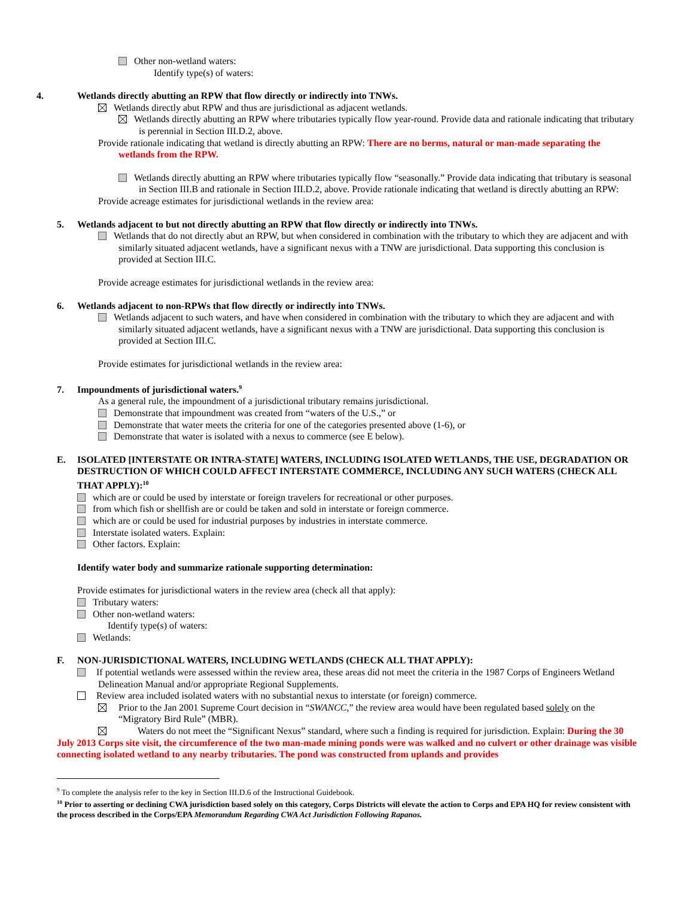Other non-wetland waters:
Identify type(s) of waters:
4. Wetlands directly abutting an RPW that flow directly or indirectly into TNWs.
Wetlands directly abut RPW and thus are jurisdictional as adjacent wetlands.
Wetlands directly abutting an RPW where tributaries typically flow year-round. Provide data and rationale indicating that tributary is perennial in Section III.D.2, above.
Provide rationale indicating that wetland is directly abutting an RPW: There are no berms, natural or man-made separating the wetlands from the RPW.
Wetlands directly abutting an RPW where tributaries typically flow “seasonally.” Provide data indicating that tributary is seasonal in Section III.B and rationale in Section III.D.2, above. Provide rationale indicating that wetland is directly abutting an RPW:
Provide acreage estimates for jurisdictional wetlands in the review area:
5. Wetlands adjacent to but not directly abutting an RPW that flow directly or indirectly into TNWs.
Wetlands that do not directly abut an RPW, but when considered in combination with the tributary to which they are adjacent and with similarly situated adjacent wetlands, have a significant nexus with a TNW are jurisdictional. Data supporting this conclusion is provided at Section III.C.
Provide acreage estimates for jurisdictional wetlands in the review area:
6. Wetlands adjacent to non-RPWs that flow directly or indirectly into TNWs.
Wetlands adjacent to such waters, and have when considered in combination with the tributary to which they are adjacent and with similarly situated adjacent wetlands, have a significant nexus with a TNW are jurisdictional. Data supporting this conclusion is provided at Section III.C.
Provide estimates for jurisdictional wetlands in the review area:
7. Impoundments of jurisdictional waters.<sup>9</sup>
As a general rule, the impoundment of a jurisdictional tributary remains jurisdictional.
Demonstrate that impoundment was created from “waters of the U.S.,” or
Demonstrate that water meets the criteria for one of the categories presented above (1-6), or
Demonstrate that water is isolated with a nexus to commerce (see E below).
E. ISOLATED [INTERSTATE OR INTRA-STATE] WATERS, INCLUDING ISOLATED WETLANDS, THE USE, DEGRADATION OR DESTRUCTION OF WHICH COULD AFFECT INTERSTATE COMMERCE, INCLUDING ANY SUCH WATERS (CHECK ALL THAT APPLY):<sup>10</sup>
which are or could be used by interstate or foreign travelers for recreational or other purposes.
from which fish or shellfish are or could be taken and sold in interstate or foreign commerce.
which are or could be used for industrial purposes by industries in interstate commerce.
Interstate isolated waters. Explain:
Other factors. Explain:
Identify water body and summarize rationale supporting determination:
Provide estimates for jurisdictional waters in the review area (check all that apply):
Tributary waters:
Other non-wetland waters:
Identify type(s) of waters:
Wetlands:
F. NON-JURISDICTIONAL WATERS, INCLUDING WETLANDS (CHECK ALL THAT APPLY):
If potential wetlands were assessed within the review area, these areas did not meet the criteria in the 1987 Corps of Engineers Wetland Delineation Manual and/or appropriate Regional Supplements.
Review area included isolated waters with no substantial nexus to interstate (or foreign) commerce.
Prior to the Jan 2001 Supreme Court decision in “SWANCC,” the review area would have been regulated based solely on the “Migratory Bird Rule” (MBR).
Waters do not meet the “Significant Nexus” standard, where such a finding is required for jurisdiction. Explain: During the 30 July 2013 Corps site visit, the circumference of the two man-made mining ponds were was walked and no culvert or other drainage was visible connecting isolated wetland to any nearby tributaries. The pond was constructed from uplands and provides
<sup>9</sup> To complete the analysis refer to the key in Section III.D.6 of the Instructional Guidebook.
<sup>10</sup> Prior to asserting or declining CWA jurisdiction based solely on this category, Corps Districts will elevate the action to Corps and EPA HQ for review consistent with the process described in the Corps/EPA Memorandum Regarding CWA Act Jurisdiction Following Rapanos.